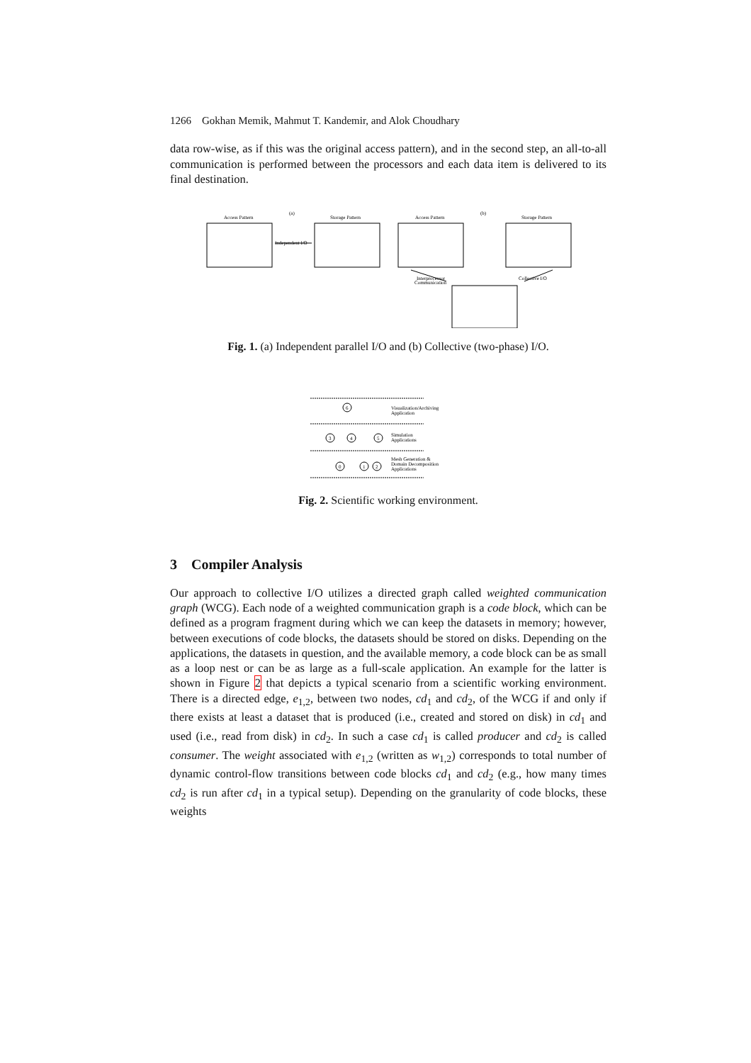1266 Gokhan Memik, Mahmut T. Kandemir, and Alok Choudhary
data row-wise, as if this was the original access pattern), and in the second step, an all-to-all communication is performed between the processors and each data item is delivered to its final destination.
Access Pattern
(a)
Storage Pattern
Independent I/O
Access Pattern
(b)
Storage Pattern
Interprocessor
Communication
Collective I/O
Fig. 1. (a) Independent parallel I/O and (b) Collective (two-phase) I/O.
6
3
4
5
0
1
2
Visualization/Archiving
Application
Simulation
Applications
Mesh Generation &
Domain Decomposition
Applications
Fig. 2. Scientific working environment.
3 Compiler Analysis
Our approach to collective I/O utilizes a directed graph called weighted communication graph (WCG). Each node of a weighted communication graph is a code block, which can be defined as a program fragment during which we can keep the datasets in memory; however, between executions of code blocks, the datasets should be stored on disks. Depending on the applications, the datasets in question, and the available memory, a code block can be as small as a loop nest or can be as large as a full-scale application. An example for the latter is shown in Figure 2 that depicts a typical scenario from a scientific working environment. There is a directed edge, e<sub>1,2</sub>, between two nodes, cd<sub>1</sub> and cd<sub>2</sub>, of the WCG if and only if there exists at least a dataset that is produced (i.e., created and stored on disk) in cd<sub>1</sub> and used (i.e., read from disk) in cd<sub>2</sub>. In such a case cd<sub>1</sub> is called producer and cd<sub>2</sub> is called consumer. The weight associated with e<sub>1,2</sub> (written as w<sub>1,2</sub>) corresponds to total number of dynamic control-flow transitions between code blocks cd<sub>1</sub> and cd<sub>2</sub> (e.g., how many times cd<sub>2</sub> is run after cd<sub>1</sub> in a typical setup). Depending on the granularity of code blocks, these weights